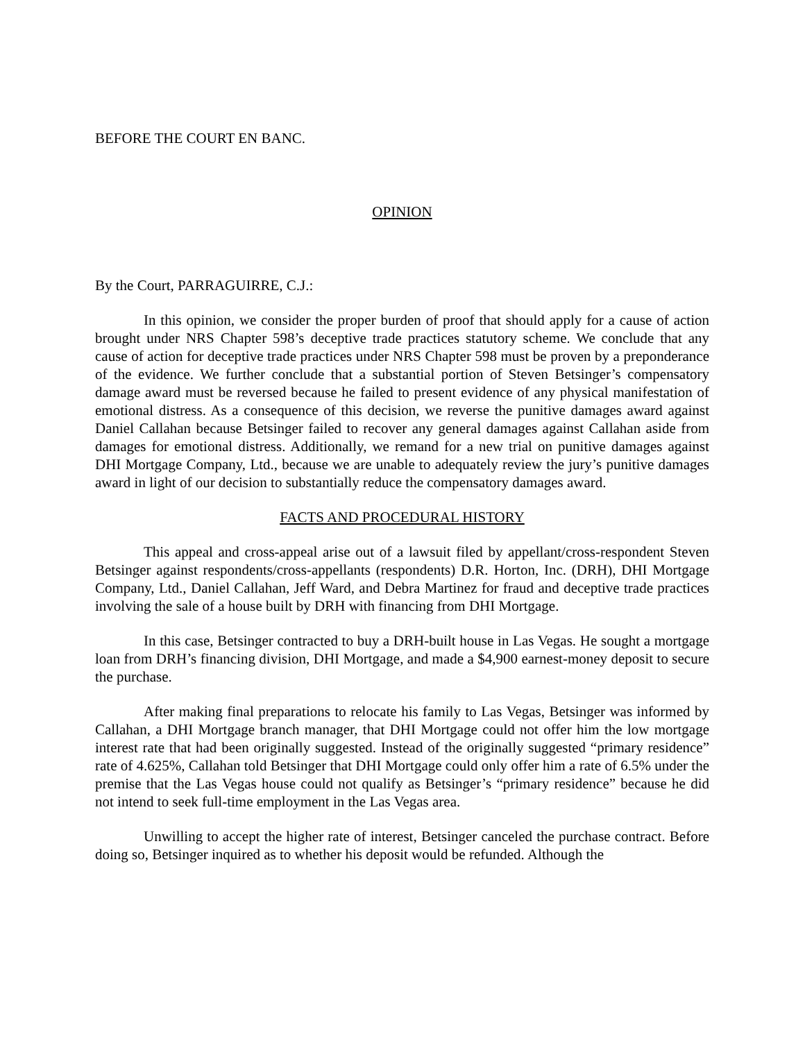BEFORE THE COURT EN BANC.
OPINION
By the Court, PARRAGUIRRE, C.J.:
In this opinion, we consider the proper burden of proof that should apply for a cause of action brought under NRS Chapter 598’s deceptive trade practices statutory scheme. We conclude that any cause of action for deceptive trade practices under NRS Chapter 598 must be proven by a preponderance of the evidence. We further conclude that a substantial portion of Steven Betsinger’s compensatory damage award must be reversed because he failed to present evidence of any physical manifestation of emotional distress. As a consequence of this decision, we reverse the punitive damages award against Daniel Callahan because Betsinger failed to recover any general damages against Callahan aside from damages for emotional distress. Additionally, we remand for a new trial on punitive damages against DHI Mortgage Company, Ltd., because we are unable to adequately review the jury’s punitive damages award in light of our decision to substantially reduce the compensatory damages award.
FACTS AND PROCEDURAL HISTORY
This appeal and cross-appeal arise out of a lawsuit filed by appellant/cross-respondent Steven Betsinger against respondents/cross-appellants (respondents) D.R. Horton, Inc. (DRH), DHI Mortgage Company, Ltd., Daniel Callahan, Jeff Ward, and Debra Martinez for fraud and deceptive trade practices involving the sale of a house built by DRH with financing from DHI Mortgage.
In this case, Betsinger contracted to buy a DRH-built house in Las Vegas. He sought a mortgage loan from DRH’s financing division, DHI Mortgage, and made a $4,900 earnest-money deposit to secure the purchase.
After making final preparations to relocate his family to Las Vegas, Betsinger was informed by Callahan, a DHI Mortgage branch manager, that DHI Mortgage could not offer him the low mortgage interest rate that had been originally suggested. Instead of the originally suggested “primary residence” rate of 4.625%, Callahan told Betsinger that DHI Mortgage could only offer him a rate of 6.5% under the premise that the Las Vegas house could not qualify as Betsinger’s “primary residence” because he did not intend to seek full-time employment in the Las Vegas area.
Unwilling to accept the higher rate of interest, Betsinger canceled the purchase contract. Before doing so, Betsinger inquired as to whether his deposit would be refunded. Although the